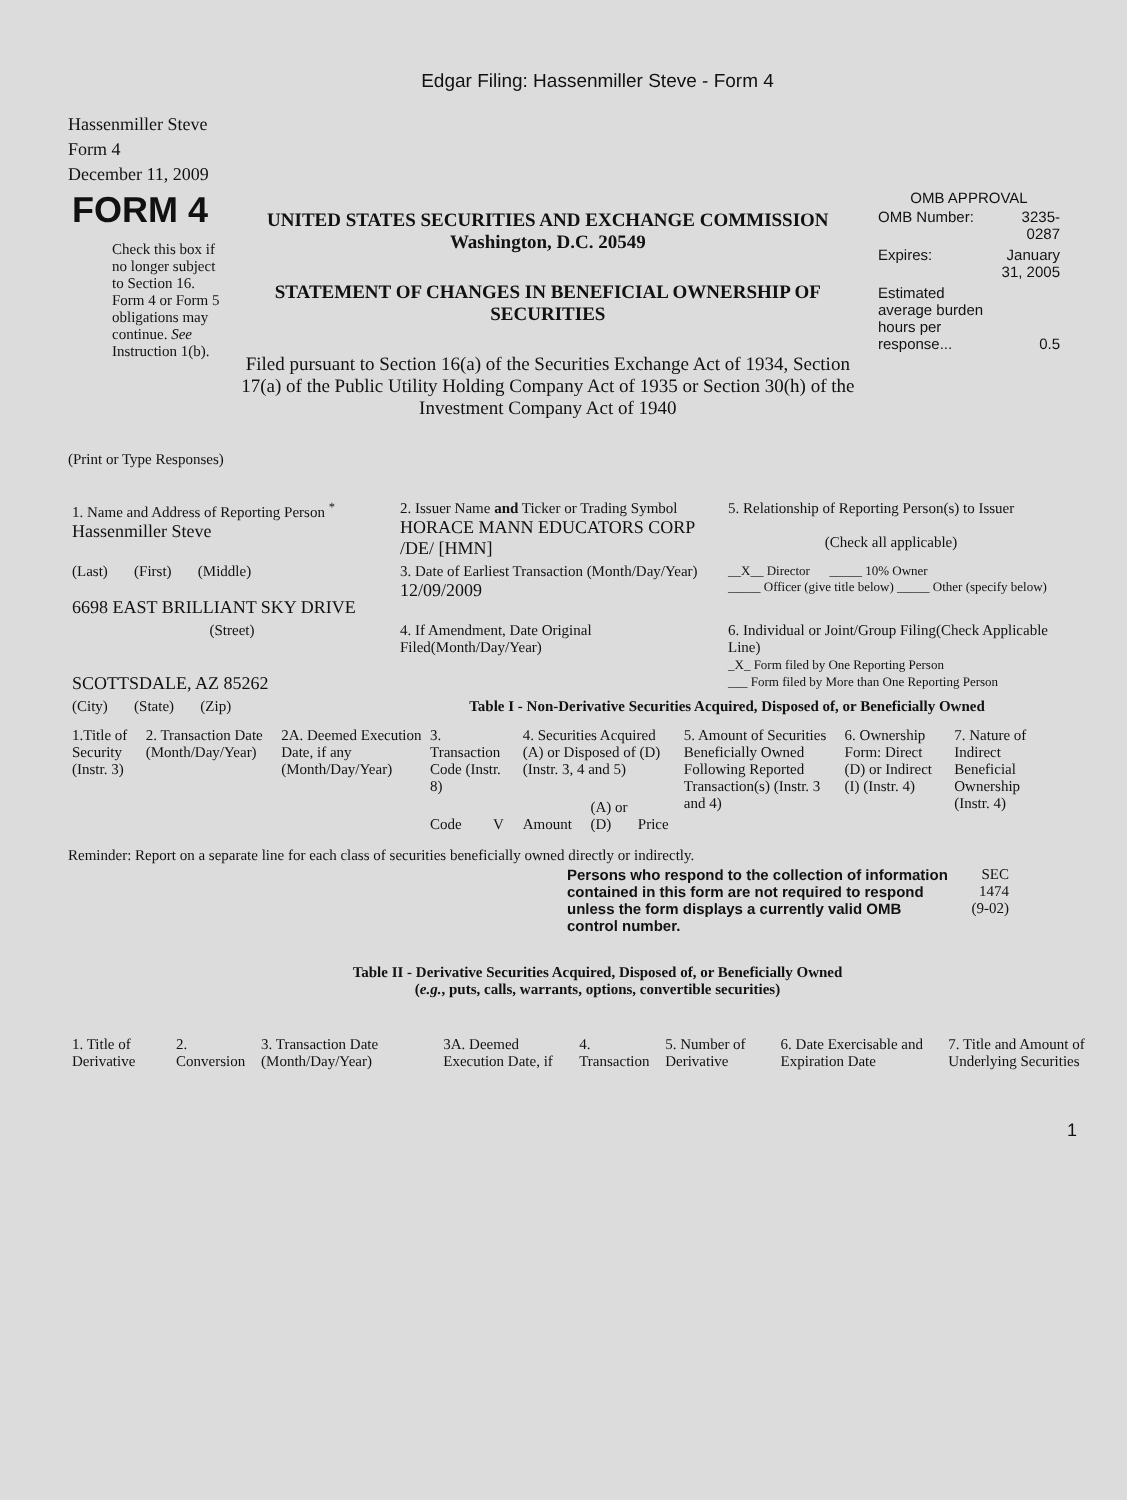Edgar Filing: Hassenmiller Steve - Form 4
Hassenmiller Steve
Form 4
December 11, 2009
| FORM 4 Check this box if no longer subject to Section 16. Form 4 or Form 5 obligations may continue. See Instruction 1(b). | UNITED STATES SECURITIES AND EXCHANGE COMMISSION Washington, D.C. 20549 STATEMENT OF CHANGES IN BENEFICIAL OWNERSHIP OF SECURITIES Filed pursuant to Section 16(a) of the Securities Exchange Act of 1934, Section 17(a) of the Public Utility Holding Company Act of 1935 or Section 30(h) of the Investment Company Act of 1940 | OMB APPROVAL / OMB Number: / 3235-0287 / / Expires: / January 31, 2005 / / Estimated average burden hours per response... / 0.5 / |
(Print or Type Responses)
| 1. Name and Address of Reporting Person <sup>*</sup> Hassenmiller Steve | 2. Issuer Name and Ticker or Trading Symbol HORACE MANN EDUCATORS CORP /DE/ [HMN] | 5. Relationship of Reporting Person(s) to Issuer (Check all applicable) |
| (Last) (First) (Middle) 6698 EAST BRILLIANT SKY DRIVE | 3. Date of Earliest Transaction (Month/Day/Year) 12/09/2009 | __X__ Director _____ 10% Owner _____ Officer (give title below) _____ Other (specify below) |
| (Street) SCOTTSDALE, AZ 85262 | 4. If Amendment, Date Original Filed(Month/Day/Year) | 6. Individual or Joint/Group Filing(Check Applicable Line) _X_ Form filed by One Reporting Person ___ Form filed by More than One Reporting Person |
| (City) (State) (Zip) | Table I - Non-Derivative Securities Acquired, Disposed of, or Beneficially Owned | |
| 1.Title of Security (Instr. 3) | 2. Transaction Date (Month/Day/Year) | 2A. Deemed Execution Date, if any (Month/Day/Year) | 3. Transaction Code (Instr. 8) | | 4. Securities Acquired (A) or Disposed of (D) (Instr. 3, 4 and 5) | | | 5. Amount of Securities Beneficially Owned Following Reported Transaction(s) (Instr. 3 and 4) | 6. Ownership Form: Direct (D) or Indirect (I) (Instr. 4) | 7. Nature of Indirect Beneficial Ownership (Instr. 4) |
| --- | --- | --- | --- | --- | --- | --- | --- | --- | --- | --- |
| | | | Code | V | Amount | (A) or (D) | Price | | | |
Reminder: Report on a separate line for each class of securities beneficially owned directly or indirectly.
| Persons who respond to the collection of information contained in this form are not required to respond unless the form displays a currently valid OMB control number. | SEC 1474 (9-02) |
Table II - Derivative Securities Acquired, Disposed of, or Beneficially Owned
(e.g., puts, calls, warrants, options, convertible securities)
| 1. Title of Derivative | 2. Conversion | 3. Transaction Date (Month/Day/Year) | 3A. Deemed Execution Date, if | 4. Transaction | 5. Number of Derivative | 6. Date Exercisable and Expiration Date | 7. Title and Amount of Underlying Securities |
| --- | --- | --- | --- | --- | --- | --- | --- |
1